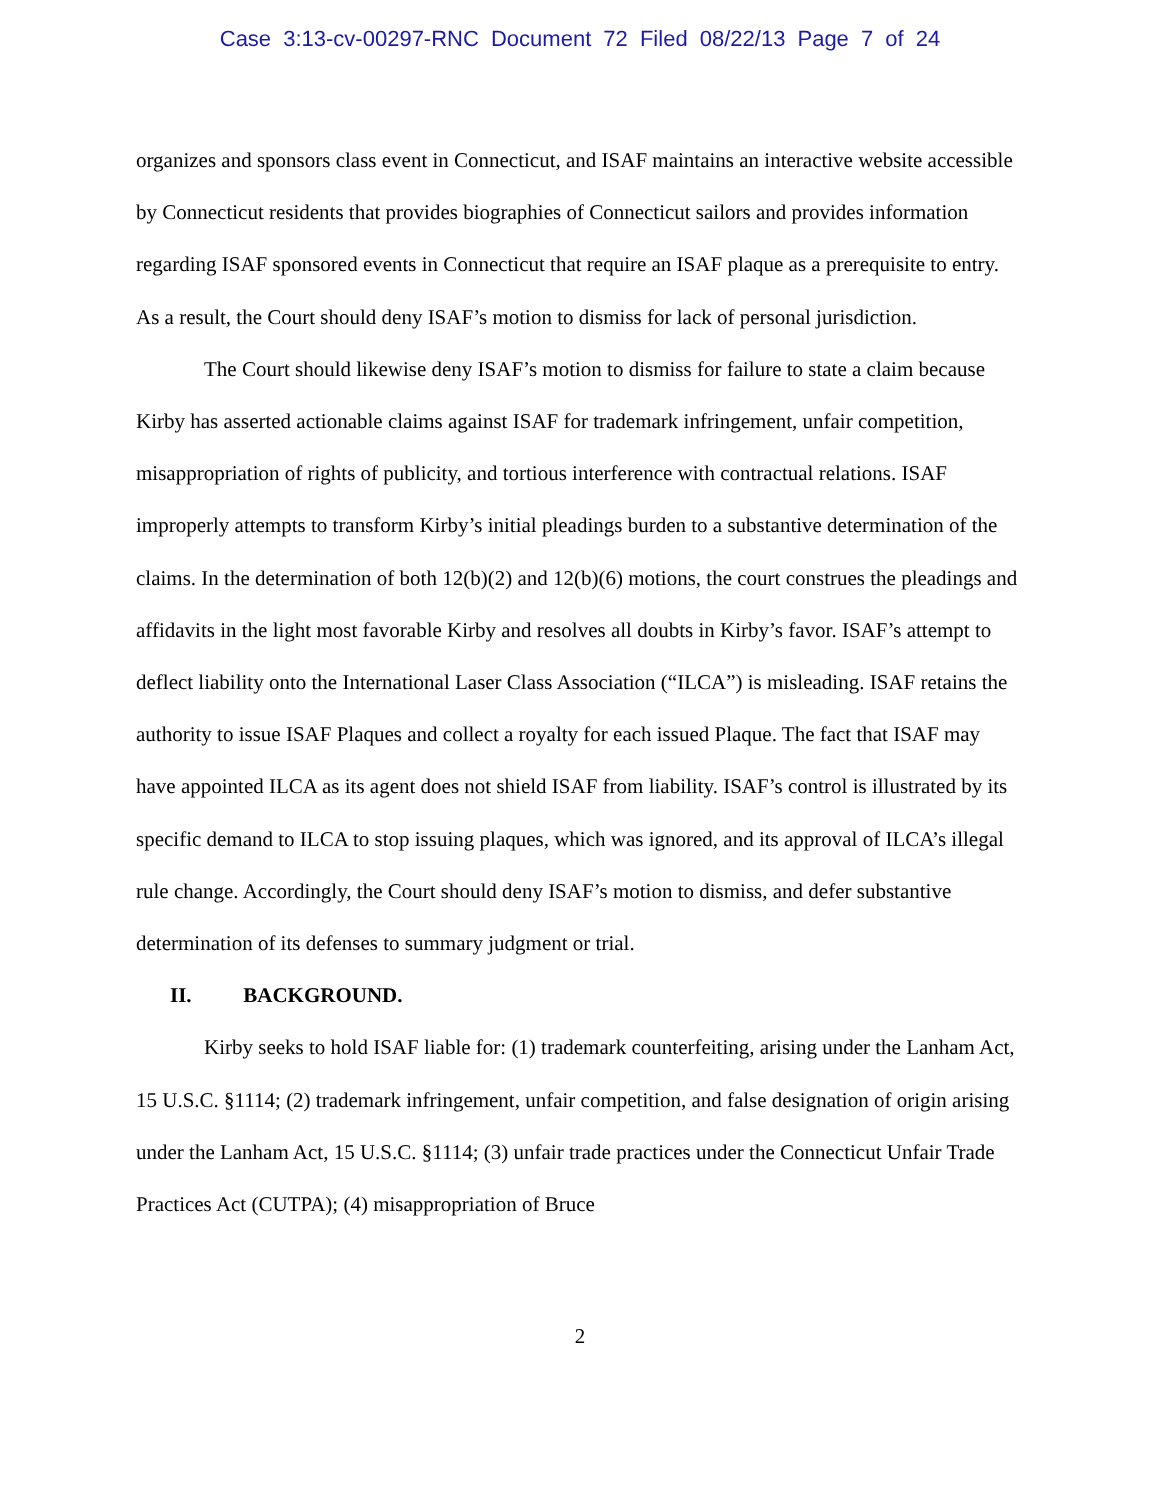Case 3:13-cv-00297-RNC Document 72 Filed 08/22/13 Page 7 of 24
organizes and sponsors class event in Connecticut, and ISAF maintains an interactive website accessible by Connecticut residents that provides biographies of Connecticut sailors and provides information regarding ISAF sponsored events in Connecticut that require an ISAF plaque as a prerequisite to entry. As a result, the Court should deny ISAF’s motion to dismiss for lack of personal jurisdiction.
The Court should likewise deny ISAF’s motion to dismiss for failure to state a claim because Kirby has asserted actionable claims against ISAF for trademark infringement, unfair competition, misappropriation of rights of publicity, and tortious interference with contractual relations. ISAF improperly attempts to transform Kirby’s initial pleadings burden to a substantive determination of the claims. In the determination of both 12(b)(2) and 12(b)(6) motions, the court construes the pleadings and affidavits in the light most favorable Kirby and resolves all doubts in Kirby’s favor. ISAF’s attempt to deflect liability onto the International Laser Class Association (“ILCA”) is misleading. ISAF retains the authority to issue ISAF Plaques and collect a royalty for each issued Plaque. The fact that ISAF may have appointed ILCA as its agent does not shield ISAF from liability. ISAF’s control is illustrated by its specific demand to ILCA to stop issuing plaques, which was ignored, and its approval of ILCA’s illegal rule change. Accordingly, the Court should deny ISAF’s motion to dismiss, and defer substantive determination of its defenses to summary judgment or trial.
II. BACKGROUND.
Kirby seeks to hold ISAF liable for: (1) trademark counterfeiting, arising under the Lanham Act, 15 U.S.C. §1114; (2) trademark infringement, unfair competition, and false designation of origin arising under the Lanham Act, 15 U.S.C. §1114; (3) unfair trade practices under the Connecticut Unfair Trade Practices Act (CUTPA); (4) misappropriation of Bruce
2